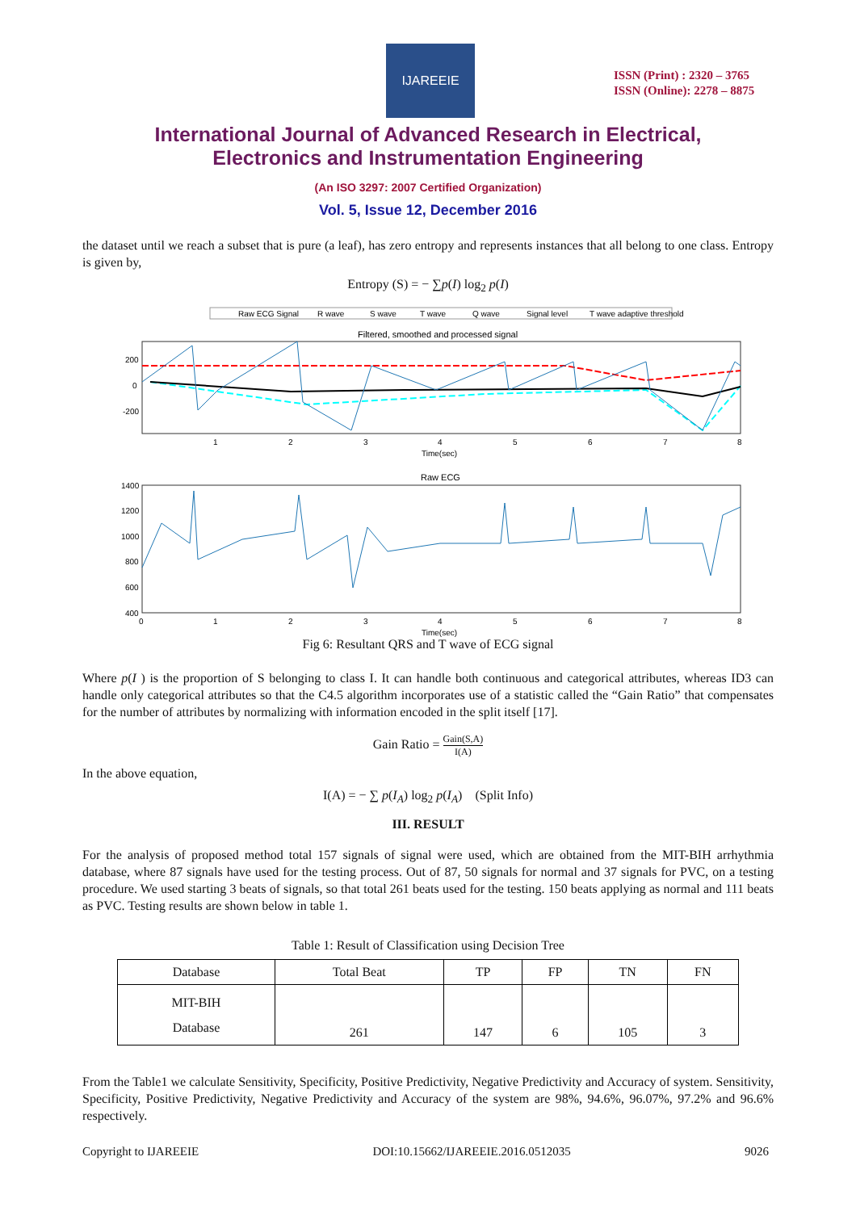IJAREEIE
ISSN (Print) : 2320 – 3765
ISSN (Online): 2278 – 8875
International Journal of Advanced Research in Electrical,
Electronics and Instrumentation Engineering
(An ISO 3297: 2007 Certified Organization)
Vol. 5, Issue 12, December 2016
the dataset until we reach a subset that is pure (a leaf), has zero entropy and represents instances that all belong to one class. Entropy is given by,
Entropy (S) = − ∑p(I) log<sub>2</sub> p(I)
Raw ECG Signal
R wave
S wave
T wave
Q wave
Signal level
T wave adaptive threshold
Filtered, smoothed and processed signal
200
0
-200
1
2
3
4
5
6
7
8
Time(sec)
Raw ECG
1400
1200
1000
800
600
400
0
1
2
3
4
5
6
7
8
Time(sec)
Fig 6: Resultant QRS and T wave of ECG signal
Where p(I ) is the proportion of S belonging to class I. It can handle both continuous and categorical attributes, whereas ID3 can handle only categorical attributes so that the C4.5 algorithm incorporates use of a statistic called the “Gain Ratio” that compensates for the number of attributes by normalizing with information encoded in the split itself [17].
Gain Ratio = Gain(S,A) I(A)
In the above equation,
I(A) = − ∑ p(I<sub>A</sub>) log<sub>2</sub> p(I<sub>A</sub>) (Split Info)
III. RESULT
For the analysis of proposed method total 157 signals of signal were used, which are obtained from the MIT-BIH arrhythmia database, where 87 signals have used for the testing process. Out of 87, 50 signals for normal and 37 signals for PVC, on a testing procedure. We used starting 3 beats of signals, so that total 261 beats used for the testing. 150 beats applying as normal and 111 beats as PVC. Testing results are shown below in table 1.
Table 1: Result of Classification using Decision Tree
| Database | Total Beat | TP | FP | TN | FN |
| --- | --- | --- | --- | --- | --- |
| MIT-BIH Database | 261 | 147 | 6 | 105 | 3 |
From the Table1 we calculate Sensitivity, Specificity, Positive Predictivity, Negative Predictivity and Accuracy of system. Sensitivity, Specificity, Positive Predictivity, Negative Predictivity and Accuracy of the system are 98%, 94.6%, 96.07%, 97.2% and 96.6% respectively.
Copyright to IJAREEIE DOI:10.15662/IJAREEIE.2016.0512035 9026